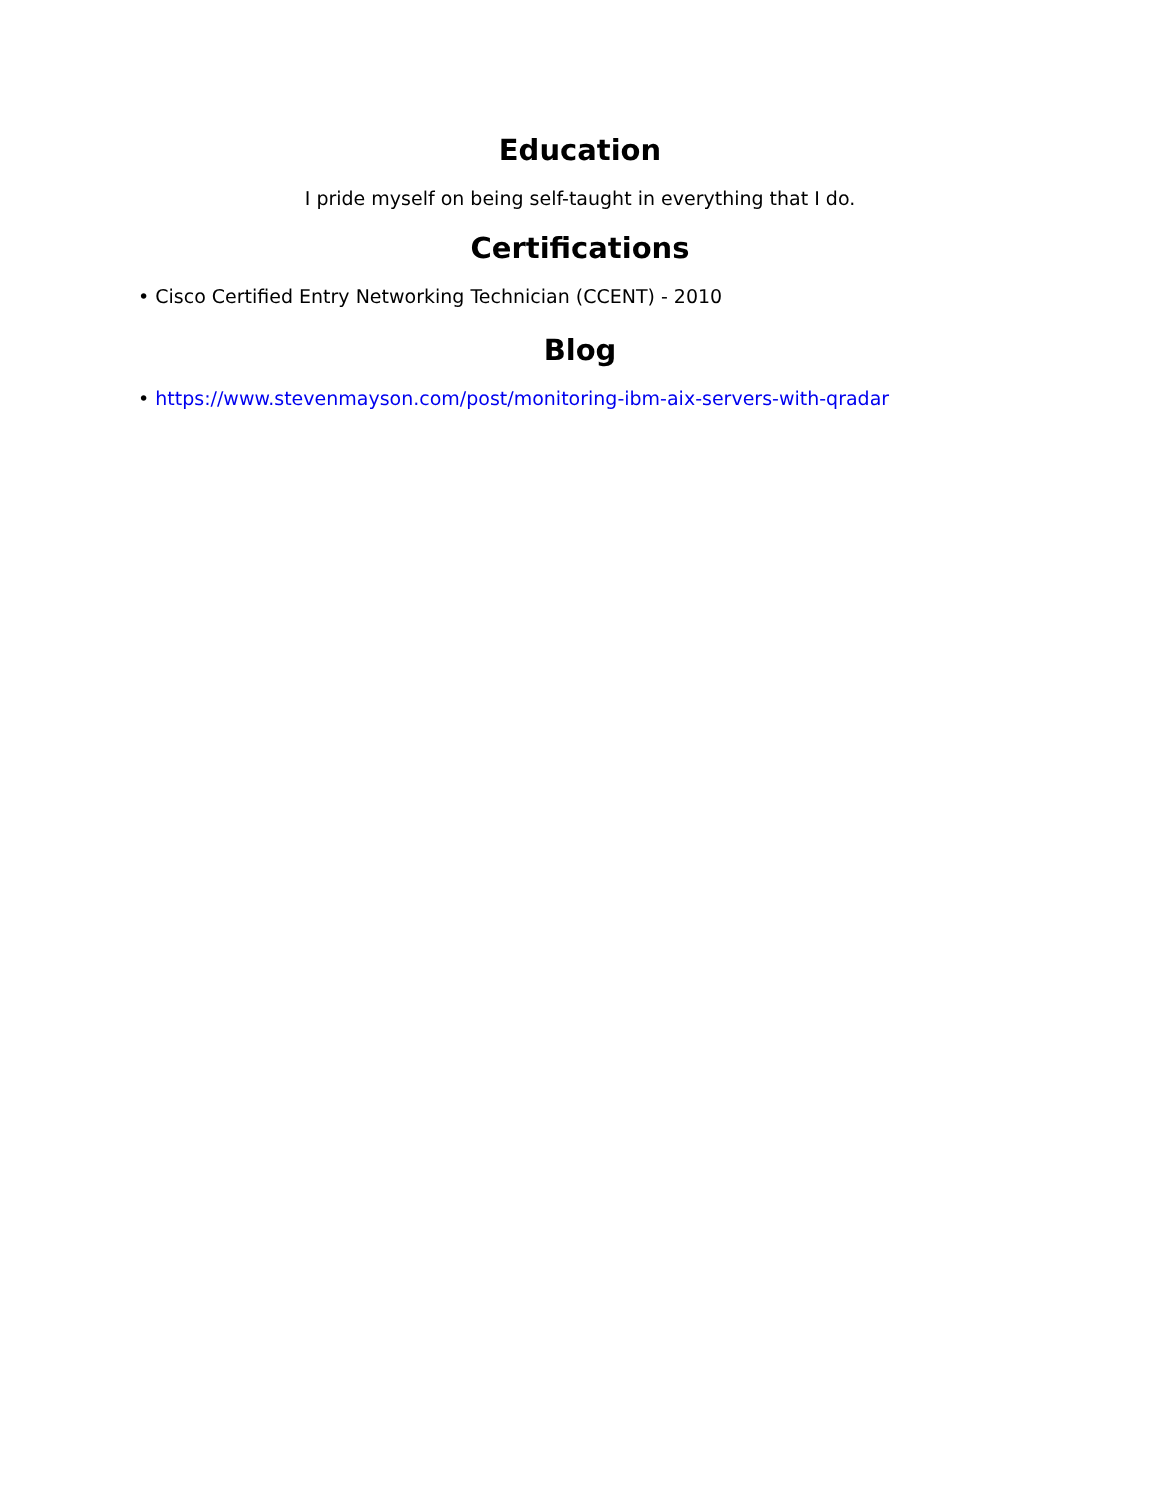Education
I pride myself on being self-taught in everything that I do.
Certifications
• Cisco Certified Entry Networking Technician (CCENT) - 2010
Blog
• https://www.stevenmayson.com/post/monitoring-ibm-aix-servers-with-qradar